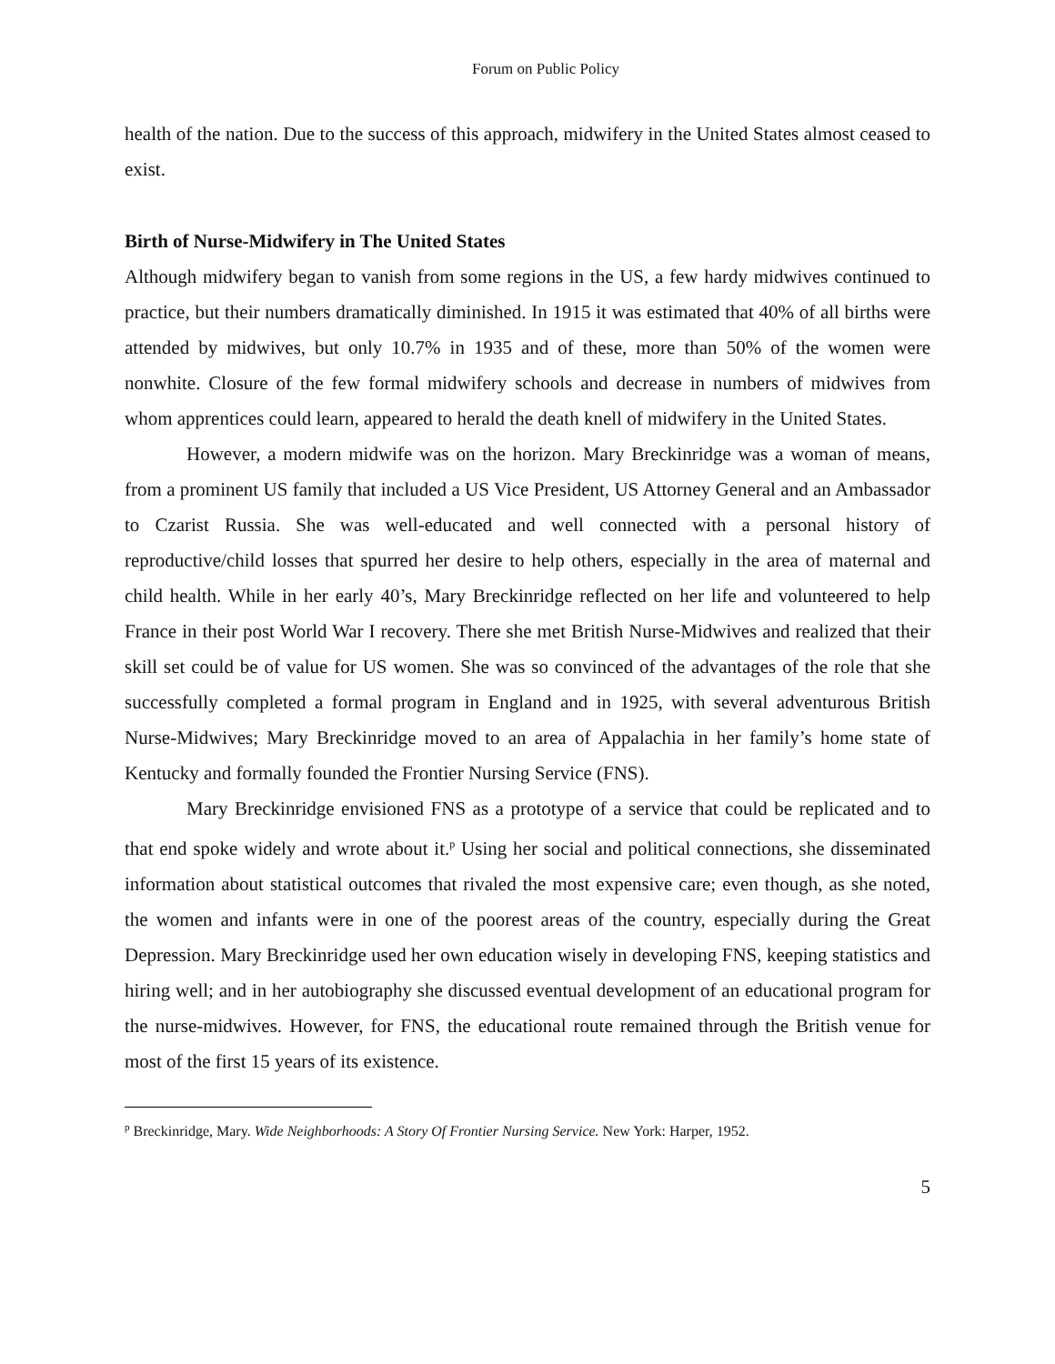Forum on Public Policy
health of the nation. Due to the success of this approach, midwifery in the United States almost ceased to exist.
Birth of Nurse-Midwifery in The United States
Although midwifery began to vanish from some regions in the US, a few hardy midwives continued to practice, but their numbers dramatically diminished. In 1915 it was estimated that 40% of all births were attended by midwives, but only 10.7% in 1935 and of these, more than 50% of the women were nonwhite. Closure of the few formal midwifery schools and decrease in numbers of midwives from whom apprentices could learn, appeared to herald the death knell of midwifery in the United States.
However, a modern midwife was on the horizon. Mary Breckinridge was a woman of means, from a prominent US family that included a US Vice President, US Attorney General and an Ambassador to Czarist Russia. She was well-educated and well connected with a personal history of reproductive/child losses that spurred her desire to help others, especially in the area of maternal and child health. While in her early 40’s, Mary Breckinridge reflected on her life and volunteered to help France in their post World War I recovery. There she met British Nurse-Midwives and realized that their skill set could be of value for US women. She was so convinced of the advantages of the role that she successfully completed a formal program in England and in 1925, with several adventurous British Nurse-Midwives; Mary Breckinridge moved to an area of Appalachia in her family’s home state of Kentucky and formally founded the Frontier Nursing Service (FNS).
Mary Breckinridge envisioned FNS as a prototype of a service that could be replicated and to that end spoke widely and wrote about it.<sup>p</sup> Using her social and political connections, she disseminated information about statistical outcomes that rivaled the most expensive care; even though, as she noted, the women and infants were in one of the poorest areas of the country, especially during the Great Depression. Mary Breckinridge used her own education wisely in developing FNS, keeping statistics and hiring well; and in her autobiography she discussed eventual development of an educational program for the nurse-midwives. However, for FNS, the educational route remained through the British venue for most of the first 15 years of its existence.
<sup>p</sup> Breckinridge, Mary. Wide Neighborhoods: A Story Of Frontier Nursing Service. New York: Harper, 1952.
5